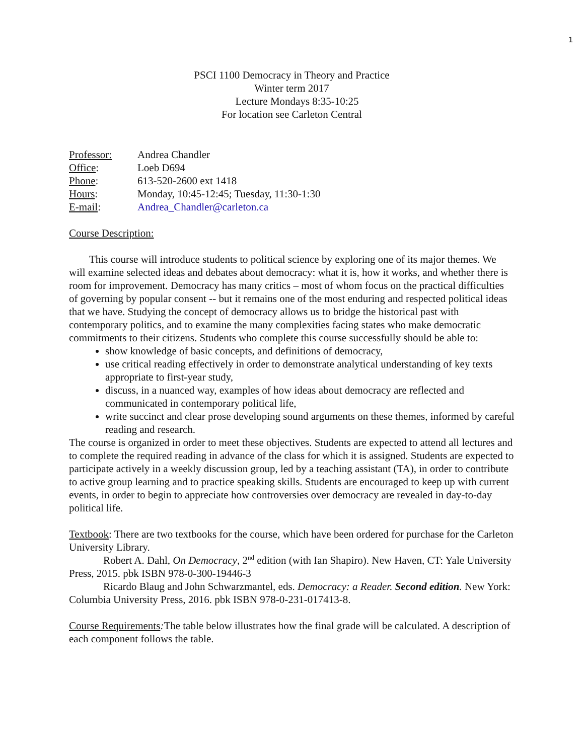1
PSCI 1100 Democracy in Theory and Practice
Winter term 2017
Lecture Mondays 8:35-10:25
For location see Carleton Central
Professor: Andrea Chandler
Office: Loeb D694
Phone: 613-520-2600 ext 1418
Hours: Monday, 10:45-12:45; Tuesday, 11:30-1:30
E-mail: Andrea_Chandler@carleton.ca
Course Description:
This course will introduce students to political science by exploring one of its major themes. We will examine selected ideas and debates about democracy: what it is, how it works, and whether there is room for improvement. Democracy has many critics – most of whom focus on the practical difficulties of governing by popular consent -- but it remains one of the most enduring and respected political ideas that we have. Studying the concept of democracy allows us to bridge the historical past with contemporary politics, and to examine the many complexities facing states who make democratic commitments to their citizens. Students who complete this course successfully should be able to:
show knowledge of basic concepts, and definitions of democracy,
use critical reading effectively in order to demonstrate analytical understanding of key texts appropriate to first-year study,
discuss, in a nuanced way, examples of how ideas about democracy are reflected and communicated in contemporary political life,
write succinct and clear prose developing sound arguments on these themes, informed by careful reading and research.
The course is organized in order to meet these objectives. Students are expected to attend all lectures and to complete the required reading in advance of the class for which it is assigned. Students are expected to participate actively in a weekly discussion group, led by a teaching assistant (TA), in order to contribute to active group learning and to practice speaking skills. Students are encouraged to keep up with current events, in order to begin to appreciate how controversies over democracy are revealed in day-to-day political life.
Textbook: There are two textbooks for the course, which have been ordered for purchase for the Carleton University Library.
Robert A. Dahl, On Democracy, 2<sup>nd</sup> edition (with Ian Shapiro). New Haven, CT: Yale University Press, 2015. pbk ISBN 978-0-300-19446-3
Ricardo Blaug and John Schwarzmantel, eds. Democracy: a Reader. Second edition. New York: Columbia University Press, 2016. pbk ISBN 978-0-231-017413-8.
Course Requirements: The table below illustrates how the final grade will be calculated. A description of each component follows the table.